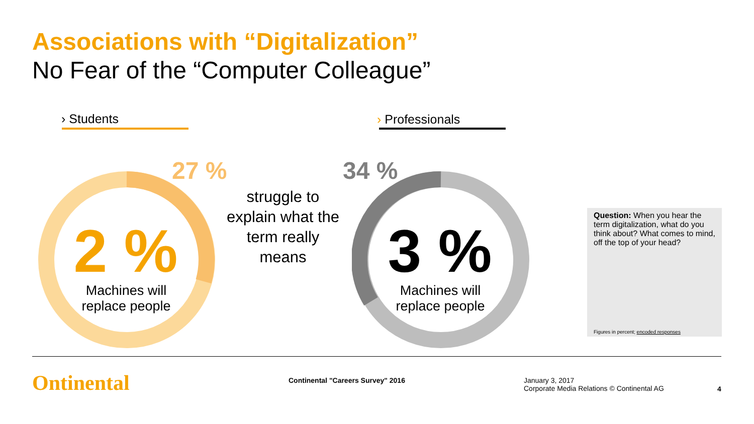Associations with “Digitalization”
No Fear of the “Computer Colleague”
› Students › Professionals
27 % 34 %
2 % 3 %
Machines will replace people
Machines will replace people
struggle to explain what the term really means
Question: When you hear the term digitalization, what do you think about? What comes to mind, off the top of your head?
Figures in percent; encoded responses
Ontinental
Continental "Careers Survey" 2016
January 3, 2017
Corporate Media Relations © Continental AG
4